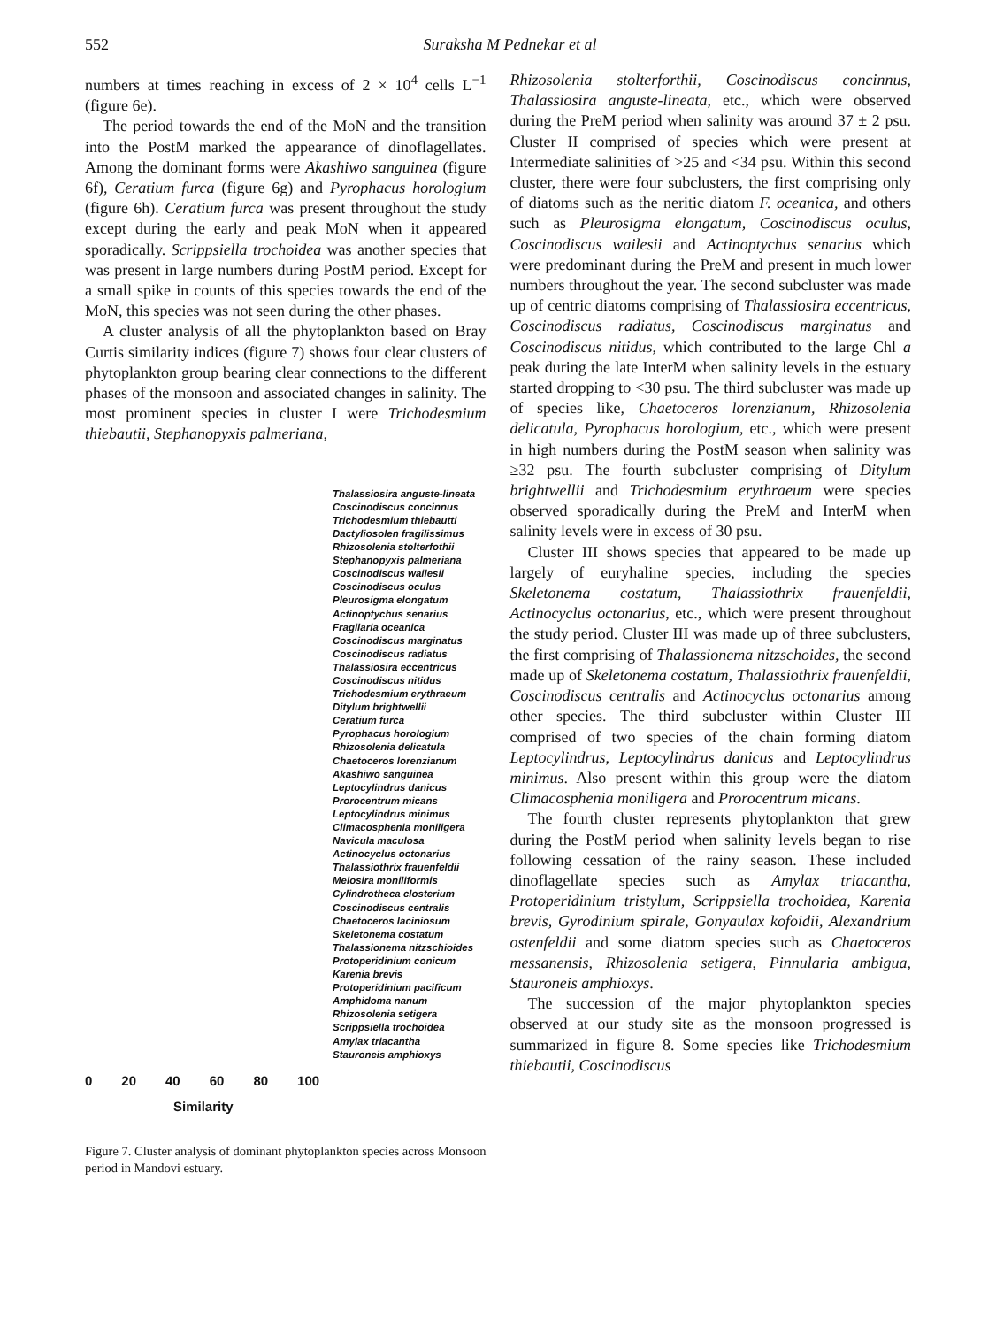552 Suraksha M Pednekar et al
numbers at times reaching in excess of 2 × 10<sup>4</sup> cells L<sup>−1</sup> (figure 6e).
The period towards the end of the MoN and the transition into the PostM marked the appearance of dinoflagellates. Among the dominant forms were Akashiwo sanguinea (figure 6f), Ceratium furca (figure 6g) and Pyrophacus horologium (figure 6h). Ceratium furca was present throughout the study except during the early and peak MoN when it appeared sporadically. Scrippsiella trochoidea was another species that was present in large numbers during PostM period. Except for a small spike in counts of this species towards the end of the MoN, this species was not seen during the other phases.
A cluster analysis of all the phytoplankton based on Bray Curtis similarity indices (figure 7) shows four clear clusters of phytoplankton group bearing clear connections to the different phases of the monsoon and associated changes in salinity. The most prominent species in cluster I were Trichodesmium thiebautii, Stephanopyxis palmeriana,
Thalassiosira anguste-lineata
Coscinodiscus concinnus
Trichodesmium thiebautti
Dactyliosolen fragilissimus
Rhizosolenia stolterfothii
Stephanopyxis palmeriana
Coscinodiscus wailesii
Coscinodiscus oculus
Pleurosigma elongatum
Actinoptychus senarius
Fragilaria oceanica
Coscinodiscus marginatus
Coscinodiscus radiatus
Thalassiosira eccentricus
Coscinodiscus nitidus
Trichodesmium erythraeum
Ditylum brightwellii
Ceratium furca
Pyrophacus horologium
Rhizosolenia delicatula
Chaetoceros lorenzianum
Akashiwo sanguinea
Leptocylindrus danicus
Prorocentrum micans
Leptocylindrus minimus
Climacosphenia moniligera
Navicula maculosa
Actinocyclus octonarius
Thalassiothrix frauenfeldii
Melosira moniliformis
Cylindrotheca closterium
Coscinodiscus centralis
Chaetoceros laciniosum
Skeletonema costatum
Thalassionema nitzschioides
Protoperidinium conicum
Karenia brevis
Protoperidinium pacificum
Amphidoma nanum
Rhizosolenia setigera
Scrippsiella trochoidea
Amylax triacantha
Stauroneis amphioxys
0 20 40 60 80 100
Similarity
Figure 7. Cluster analysis of dominant phytoplankton species across Monsoon period in Mandovi estuary.
Rhizosolenia stolterforthii, Coscinodiscus concinnus, Thalassiosira anguste-lineata, etc., which were observed during the PreM period when salinity was around 37 ± 2 psu. Cluster II comprised of species which were present at Intermediate salinities of >25 and <34 psu. Within this second cluster, there were four subclusters, the first comprising only of diatoms such as the neritic diatom F. oceanica, and others such as Pleurosigma elongatum, Coscinodiscus oculus, Coscinodiscus wailesii and Actinoptychus senarius which were predominant during the PreM and present in much lower numbers throughout the year. The second subcluster was made up of centric diatoms comprising of Thalassiosira eccentricus, Coscinodiscus radiatus, Coscinodiscus marginatus and Coscinodiscus nitidus, which contributed to the large Chl a peak during the late InterM when salinity levels in the estuary started dropping to <30 psu. The third subcluster was made up of species like, Chaetoceros lorenzianum, Rhizosolenia delicatula, Pyrophacus horologium, etc., which were present in high numbers during the PostM season when salinity was ≥32 psu. The fourth subcluster comprising of Ditylum brightwellii and Trichodesmium erythraeum were species observed sporadically during the PreM and InterM when salinity levels were in excess of 30 psu.
Cluster III shows species that appeared to be made up largely of euryhaline species, including the species Skeletonema costatum, Thalassiothrix frauenfeldii, Actinocyclus octonarius, etc., which were present throughout the study period. Cluster III was made up of three subclusters, the first comprising of Thalassionema nitzschoides, the second made up of Skeletonema costatum, Thalassiothrix frauenfeldii, Coscinodiscus centralis and Actinocyclus octonarius among other species. The third subcluster within Cluster III comprised of two species of the chain forming diatom Leptocylindrus, Leptocylindrus danicus and Leptocylindrus minimus. Also present within this group were the diatom Climacosphenia moniligera and Prorocentrum micans.
The fourth cluster represents phytoplankton that grew during the PostM period when salinity levels began to rise following cessation of the rainy season. These included dinoflagellate species such as Amylax triacantha, Protoperidinium tristylum, Scrippsiella trochoidea, Karenia brevis, Gyrodinium spirale, Gonyaulax kofoidii, Alexandrium ostenfeldii and some diatom species such as Chaetoceros messanensis, Rhizosolenia setigera, Pinnularia ambigua, Stauroneis amphioxys.
The succession of the major phytoplankton species observed at our study site as the monsoon progressed is summarized in figure 8. Some species like Trichodesmium thiebautii, Coscinodiscus